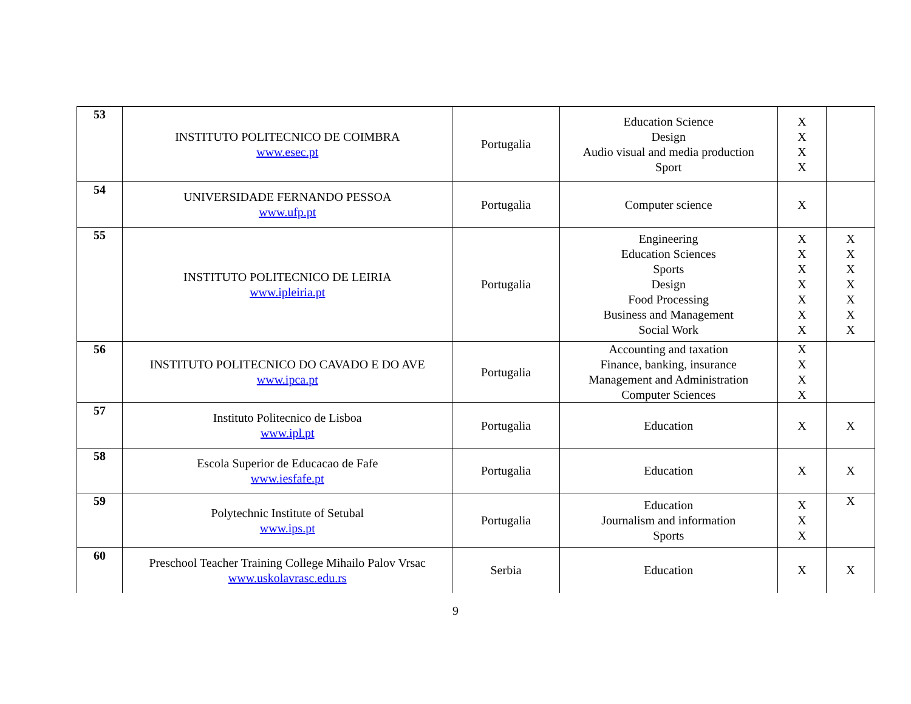| 53 | INSTITUTO POLITECNICO DE COIMBRA www.esec.pt | Portugalia | Education Science Design Audio visual and media production Sport | X X X X | |
| 54 | UNIVERSIDADE FERNANDO PESSOA www.ufp.pt | Portugalia | Computer science | X | |
| 55 | INSTITUTO POLITECNICO DE LEIRIA www.ipleiria.pt | Portugalia | Engineering Education Sciences Sports Design Food Processing Business and Management Social Work | X X X X X X X | X X X X X X X |
| 56 | INSTITUTO POLITECNICO DO CAVADO E DO AVE www.ipca.pt | Portugalia | Accounting and taxation Finance, banking, insurance Management and Administration Computer Sciences | X X X X | |
| 57 | Instituto Politecnico de Lisboa www.ipl.pt | Portugalia | Education | X | X |
| 58 | Escola Superior de Educacao de Fafe www.iesfafe.pt | Portugalia | Education | X | X |
| 59 | Polytechnic Institute of Setubal www.ips.pt | Portugalia | Education Journalism and information Sports | X X X | X |
| 60 | Preschool Teacher Training College Mihailo Palov Vrsac www.uskolavrasc.edu.rs | Serbia | Education | X | X |
9